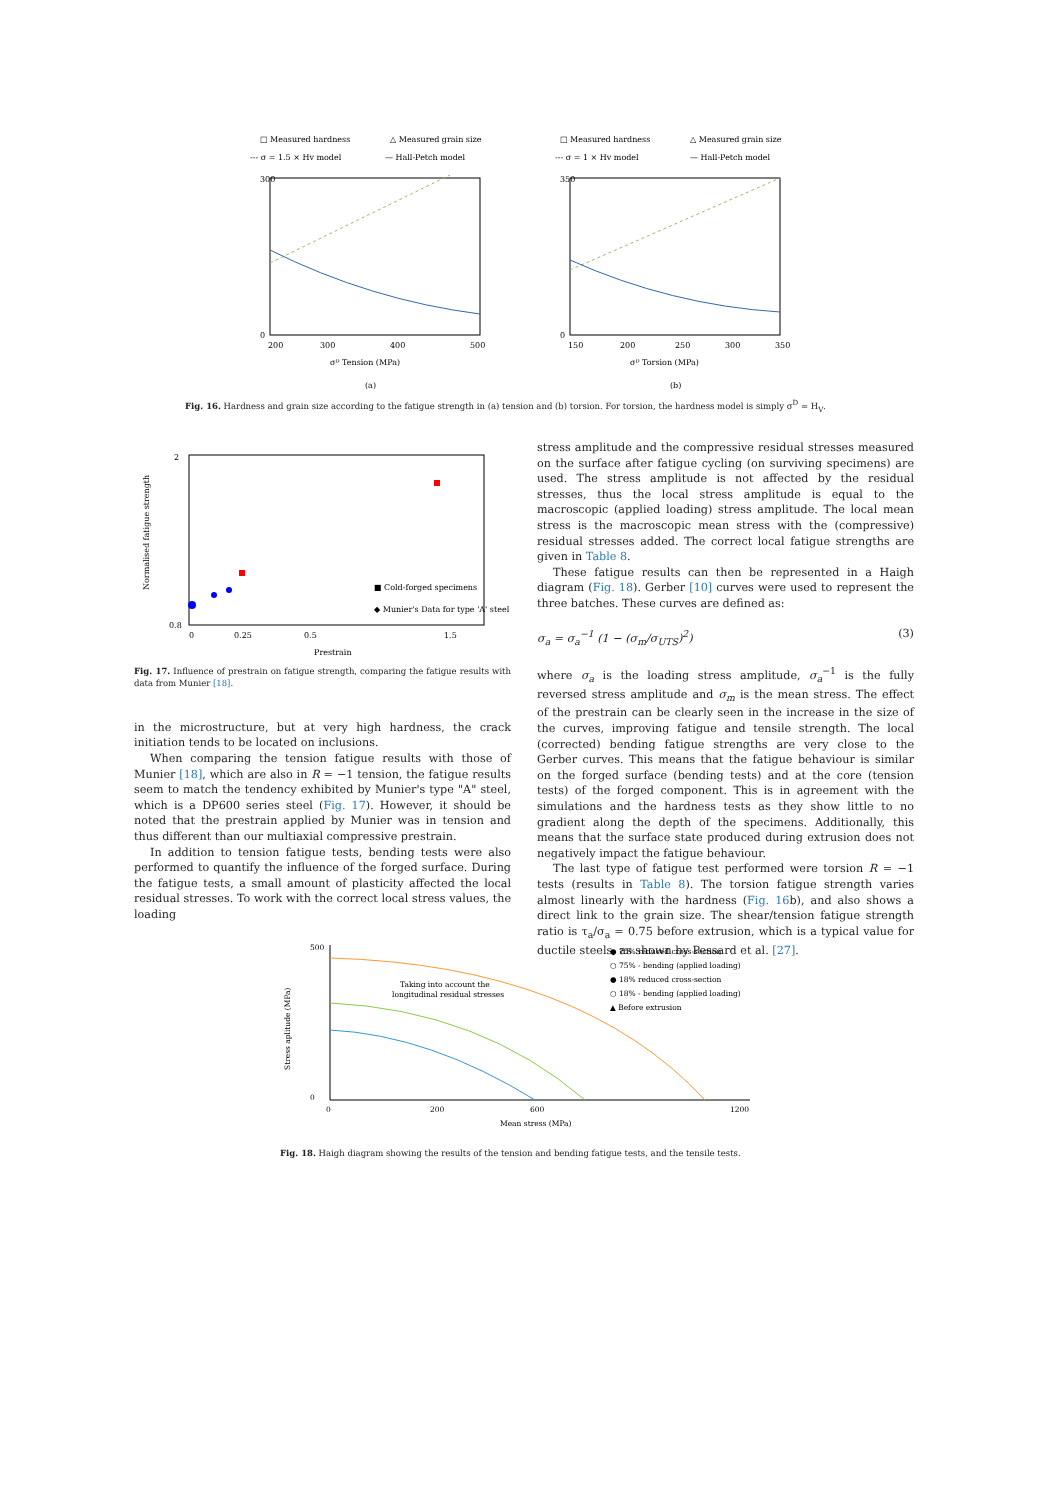□ Measured hardness
△ Measured grain size
--- σ = 1.5 × Hv model
— Hall-Petch model
300
0
200
300
400
500
σᴰ Tension (MPa)
(a)
□ Measured hardness
△ Measured grain size
--- σ = 1 × Hv model
— Hall-Petch model
350
0
150
200
250
300
350
σᴰ Torsion (MPa)
(b)
Fig. 16. Hardness and grain size according to the fatigue strength in (a) tension and (b) torsion. For torsion, the hardness model is simply σ<sup>D</sup> = H<sub>V</sub>.
2
0.8
■ Cold-forged specimens
◆ Munier's Data for type 'A' steel
0
0.25
0.5
1.5
Prestrain
Normalised fatigue strength
Fig. 17. Influence of prestrain on fatigue strength, comparing the fatigue results with data from Munier [18].
in the microstructure, but at very high hardness, the crack initiation tends to be located on inclusions.
When comparing the tension fatigue results with those of Munier [18], which are also in R = −1 tension, the fatigue results seem to match the tendency exhibited by Munier's type "A" steel, which is a DP600 series steel (Fig. 17). However, it should be noted that the prestrain applied by Munier was in tension and thus different than our multiaxial compressive prestrain.
In addition to tension fatigue tests, bending tests were also performed to quantify the influence of the forged surface. During the fatigue tests, a small amount of plasticity affected the local residual stresses. To work with the correct local stress values, the loading
stress amplitude and the compressive residual stresses measured on the surface after fatigue cycling (on surviving specimens) are used. The stress amplitude is not affected by the residual stresses, thus the local stress amplitude is equal to the macroscopic (applied loading) stress amplitude. The local mean stress is the macroscopic mean stress with the (compressive) residual stresses added. The correct local fatigue strengths are given in Table 8.
These fatigue results can then be represented in a Haigh diagram (Fig. 18). Gerber [10] curves were used to represent the three batches. These curves are defined as:
σ<sub>a</sub> = σ<sub>a</sub><sup>−1</sup> (1 − (σ<sub>m</sub>/σ<sub>UTS</sub>)<sup>2</sup>) (3)
where σ<sub>a</sub> is the loading stress amplitude, σ<sub>a</sub><sup>−1</sup> is the fully reversed stress amplitude and σ<sub>m</sub> is the mean stress. The effect of the prestrain can be clearly seen in the increase in the size of the curves, improving fatigue and tensile strength. The local (corrected) bending fatigue strengths are very close to the Gerber curves. This means that the fatigue behaviour is similar on the forged surface (bending tests) and at the core (tension tests) of the forged component. This is in agreement with the simulations and the hardness tests as they show little to no gradient along the depth of the specimens. Additionally, this means that the surface state produced during extrusion does not negatively impact the fatigue behaviour.
The last type of fatigue test performed were torsion R = −1 tests (results in Table 8). The torsion fatigue strength varies almost linearly with the hardness (Fig. 16b), and also shows a direct link to the grain size. The shear/tension fatigue strength ratio is τ<sub>a</sub>/σ<sub>a</sub> = 0.75 before extrusion, which is a typical value for ductile steels, as shown by Pessard et al. [27].
500
0
Taking into account the
longitudinal residual stresses
● 75% reduced cross-section
○ 75% - bending (applied loading)
● 18% reduced cross-section
○ 18% - bending (applied loading)
▲ Before extrusion
0
200
600
1200
Mean stress (MPa)
Stress aplitude (MPa)
Fig. 18. Haigh diagram showing the results of the tension and bending fatigue tests, and the tensile tests.